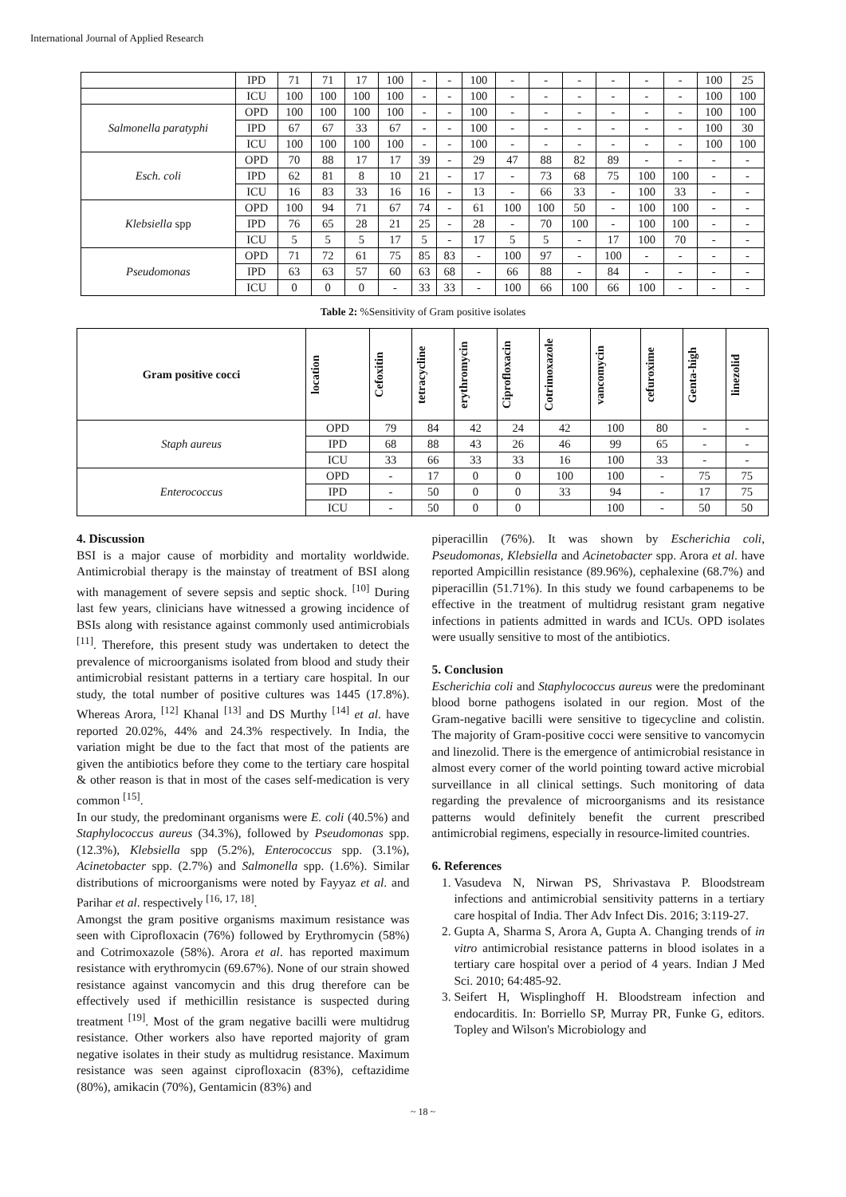International Journal of Applied Research
| | IPD | 71 | 71 | 17 | 100 | - | - | 100 | - | - | - | - | - | - | 100 | 25 |
| | ICU | 100 | 100 | 100 | 100 | - | - | 100 | - | - | - | - | - | - | 100 | 100 |
| Salmonella paratyphi | OPD | 100 | 100 | 100 | 100 | - | - | 100 | - | - | - | - | - | - | 100 | 100 |
| | IPD | 67 | 67 | 33 | 67 | - | - | 100 | - | - | - | - | - | - | 100 | 30 |
| | ICU | 100 | 100 | 100 | 100 | - | - | 100 | - | - | - | - | - | - | 100 | 100 |
| Esch. coli | OPD | 70 | 88 | 17 | 17 | 39 | - | 29 | 47 | 88 | 82 | 89 | - | - | - | - |
| | IPD | 62 | 81 | 8 | 10 | 21 | - | 17 | - | 73 | 68 | 75 | 100 | 100 | - | - |
| | ICU | 16 | 83 | 33 | 16 | 16 | - | 13 | - | 66 | 33 | - | 100 | 33 | - | - |
| Klebsiella spp | OPD | 100 | 94 | 71 | 67 | 74 | - | 61 | 100 | 100 | 50 | - | 100 | 100 | - | - |
| | IPD | 76 | 65 | 28 | 21 | 25 | - | 28 | - | 70 | 100 | - | 100 | 100 | - | - |
| | ICU | 5 | 5 | 5 | 17 | 5 | - | 17 | 5 | 5 | - | 17 | 100 | 70 | - | - |
| Pseudomonas | OPD | 71 | 72 | 61 | 75 | 85 | 83 | - | 100 | 97 | - | 100 | - | - | - | - |
| | IPD | 63 | 63 | 57 | 60 | 63 | 68 | - | 66 | 88 | - | 84 | - | - | - | - |
| | ICU | 0 | 0 | 0 | - | 33 | 33 | - | 100 | 66 | 100 | 66 | 100 | - | - | - |
Table 2: %Sensitivity of Gram positive isolates
| Gram positive cocci | location | Cefoxitin | tetracycline | erythromycin | Ciprofloxacin | Cotrimoxazole | vancomycin | cefuroxime | Genta-high | linezolid |
| --- | --- | --- | --- | --- | --- | --- | --- | --- | --- | --- |
| Staph aureus | OPD | 79 | 84 | 42 | 24 | 42 | 100 | 80 | - | - |
| | IPD | 68 | 88 | 43 | 26 | 46 | 99 | 65 | - | - |
| | ICU | 33 | 66 | 33 | 33 | 16 | 100 | 33 | - | - |
| Enterococcus | OPD | - | 17 | 0 | 0 | 100 | 100 | - | 75 | 75 |
| | IPD | - | 50 | 0 | 0 | 33 | 94 | - | 17 | 75 |
| | ICU | - | 50 | 0 | 0 | | 100 | - | 50 | 50 |
4. Discussion
BSI is a major cause of morbidity and mortality worldwide. Antimicrobial therapy is the mainstay of treatment of BSI along with management of severe sepsis and septic shock. <sup>[10]</sup> During last few years, clinicians have witnessed a growing incidence of BSIs along with resistance against commonly used antimicrobials <sup>[11]</sup>. Therefore, this present study was undertaken to detect the prevalence of microorganisms isolated from blood and study their antimicrobial resistant patterns in a tertiary care hospital. In our study, the total number of positive cultures was 1445 (17.8%). Whereas Arora, <sup>[12]</sup> Khanal <sup>[13]</sup> and DS Murthy <sup>[14]</sup> et al. have reported 20.02%, 44% and 24.3% respectively. In India, the variation might be due to the fact that most of the patients are given the antibiotics before they come to the tertiary care hospital & other reason is that in most of the cases self-medication is very common <sup>[15]</sup>.
In our study, the predominant organisms were E. coli (40.5%) and Staphylococcus aureus (34.3%), followed by Pseudomonas spp. (12.3%), Klebsiella spp (5.2%), Enterococcus spp. (3.1%), Acinetobacter spp. (2.7%) and Salmonella spp. (1.6%). Similar distributions of microorganisms were noted by Fayyaz et al. and Parihar et al. respectively <sup>[16, 17, 18]</sup>.
Amongst the gram positive organisms maximum resistance was seen with Ciprofloxacin (76%) followed by Erythromycin (58%) and Cotrimoxazole (58%). Arora et al. has reported maximum resistance with erythromycin (69.67%). None of our strain showed resistance against vancomycin and this drug therefore can be effectively used if methicillin resistance is suspected during treatment <sup>[19]</sup>. Most of the gram negative bacilli were multidrug resistance. Other workers also have reported majority of gram negative isolates in their study as multidrug resistance. Maximum resistance was seen against ciprofloxacin (83%), ceftazidime (80%), amikacin (70%), Gentamicin (83%) and
piperacillin (76%). It was shown by Escherichia coli, Pseudomonas, Klebsiella and Acinetobacter spp. Arora et al. have reported Ampicillin resistance (89.96%), cephalexine (68.7%) and piperacillin (51.71%). In this study we found carbapenems to be effective in the treatment of multidrug resistant gram negative infections in patients admitted in wards and ICUs. OPD isolates were usually sensitive to most of the antibiotics.
5. Conclusion
Escherichia coli and Staphylococcus aureus were the predominant blood borne pathogens isolated in our region. Most of the Gram‑negative bacilli were sensitive to tigecycline and colistin. The majority of Gram‑positive cocci were sensitive to vancomycin and linezolid. There is the emergence of antimicrobial resistance in almost every corner of the world pointing toward active microbial surveillance in all clinical settings. Such monitoring of data regarding the prevalence of microorganisms and its resistance patterns would definitely benefit the current prescribed antimicrobial regimens, especially in resource‑limited countries.
6. References
1. Vasudeva N, Nirwan PS, Shrivastava P. Bloodstream infections and antimicrobial sensitivity patterns in a tertiary care hospital of India. Ther Adv Infect Dis. 2016; 3:119-27.
2. Gupta A, Sharma S, Arora A, Gupta A. Changing trends of in vitro antimicrobial resistance patterns in blood isolates in a tertiary care hospital over a period of 4 years. Indian J Med Sci. 2010; 64:485-92.
3. Seifert H, Wisplinghoff H. Bloodstream infection and endocarditis. In: Borriello SP, Murray PR, Funke G, editors. Topley and Wilson's Microbiology and
~ 18 ~